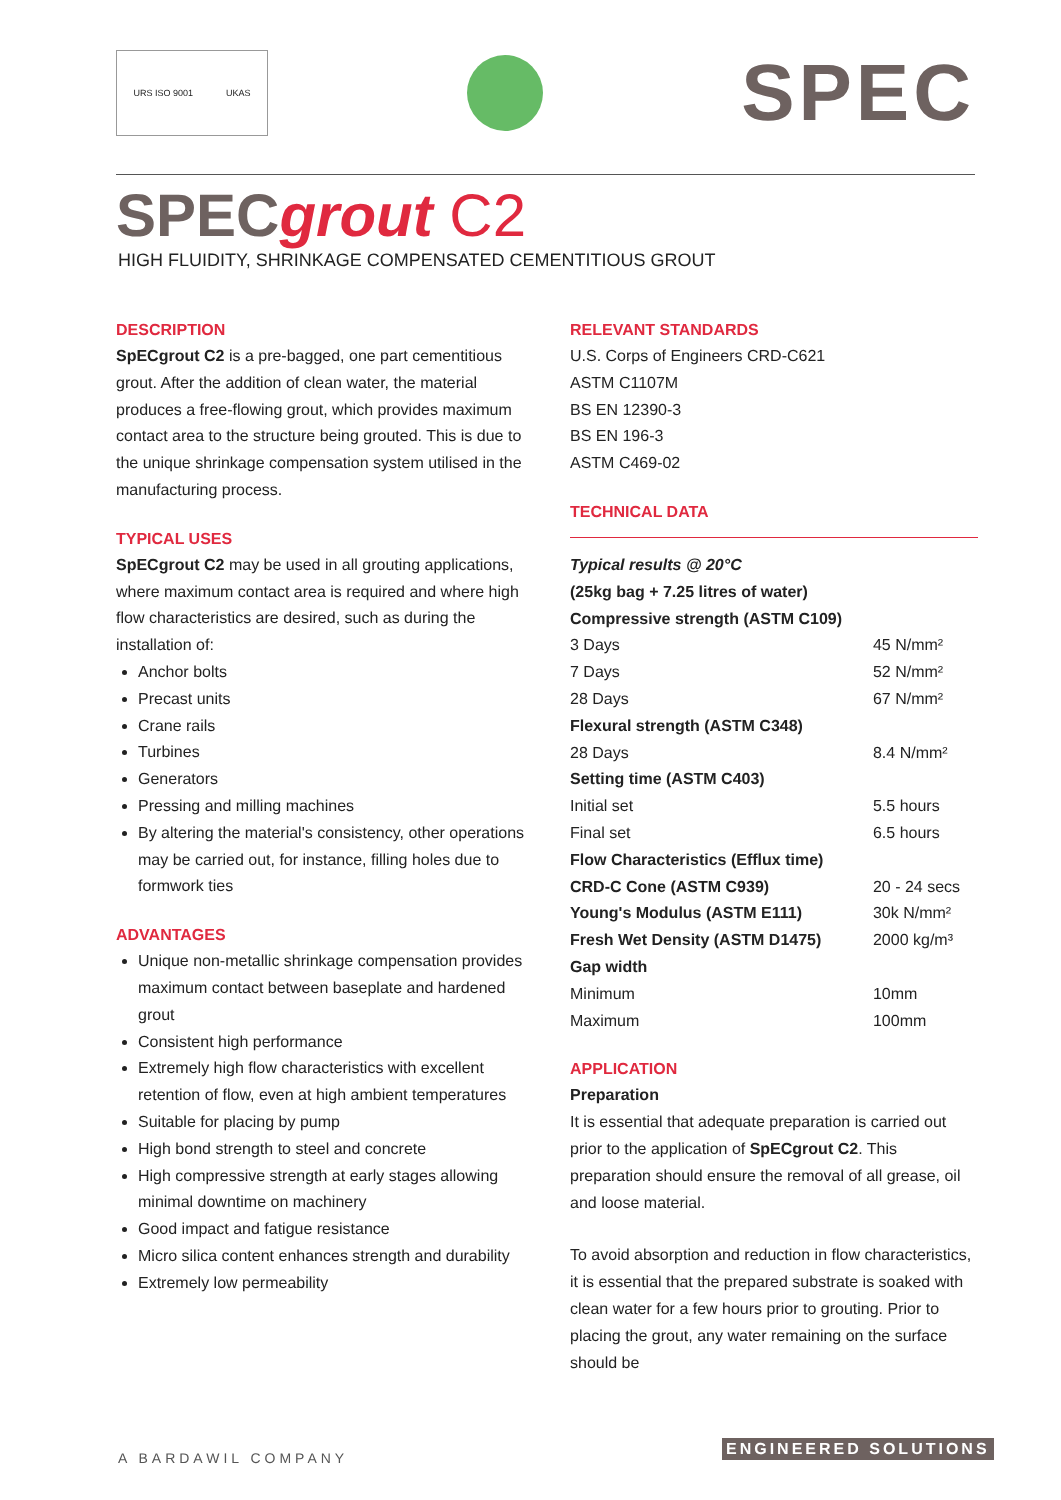URS ISO 9001 UKAS
SPEC
SPECgrout C2
HIGH FLUIDITY, SHRINKAGE COMPENSATED CEMENTITIOUS GROUT
DESCRIPTION
SpECgrout C2 is a pre-bagged, one part cementitious grout. After the addition of clean water, the material produces a free-flowing grout, which provides maximum contact area to the structure being grouted. This is due to the unique shrinkage compensation system utilised in the manufacturing process.
TYPICAL USES
SpECgrout C2 may be used in all grouting applications, where maximum contact area is required and where high flow characteristics are desired, such as during the installation of:
Anchor bolts
Precast units
Crane rails
Turbines
Generators
Pressing and milling machines
By altering the material's consistency, other operations may be carried out, for instance, filling holes due to formwork ties
ADVANTAGES
Unique non-metallic shrinkage compensation provides maximum contact between baseplate and hardened grout
Consistent high performance
Extremely high flow characteristics with excellent retention of flow, even at high ambient temperatures
Suitable for placing by pump
High bond strength to steel and concrete
High compressive strength at early stages allowing minimal downtime on machinery
Good impact and fatigue resistance
Micro silica content enhances strength and durability
Extremely low permeability
RELEVANT STANDARDS
U.S. Corps of Engineers CRD-C621
ASTM C1107M
BS EN 12390-3
BS EN 196-3
ASTM C469-02
TECHNICAL DATA
| Typical results @ 20°C | |
| (25kg bag + 7.25 litres of water) | |
| Compressive strength (ASTM C109) | |
| 3 Days | 45 N/mm² |
| 7 Days | 52 N/mm² |
| 28 Days | 67 N/mm² |
| Flexural strength (ASTM C348) | |
| 28 Days | 8.4 N/mm² |
| Setting time (ASTM C403) | |
| Initial set | 5.5 hours |
| Final set | 6.5 hours |
| Flow Characteristics (Efflux time) | |
| CRD-C Cone (ASTM C939) | 20 - 24 secs |
| Young's Modulus (ASTM E111) | 30k N/mm² |
| Fresh Wet Density (ASTM D1475) | 2000 kg/m³ |
| Gap width | |
| Minimum | 10mm |
| Maximum | 100mm |
APPLICATION
Preparation
It is essential that adequate preparation is carried out prior to the application of SpECgrout C2. This preparation should ensure the removal of all grease, oil and loose material.
To avoid absorption and reduction in flow characteristics, it is essential that the prepared substrate is soaked with clean water for a few hours prior to grouting. Prior to placing the grout, any water remaining on the surface should be
A BARDAWIL COMPANY
ENGINEERED SOLUTIONS